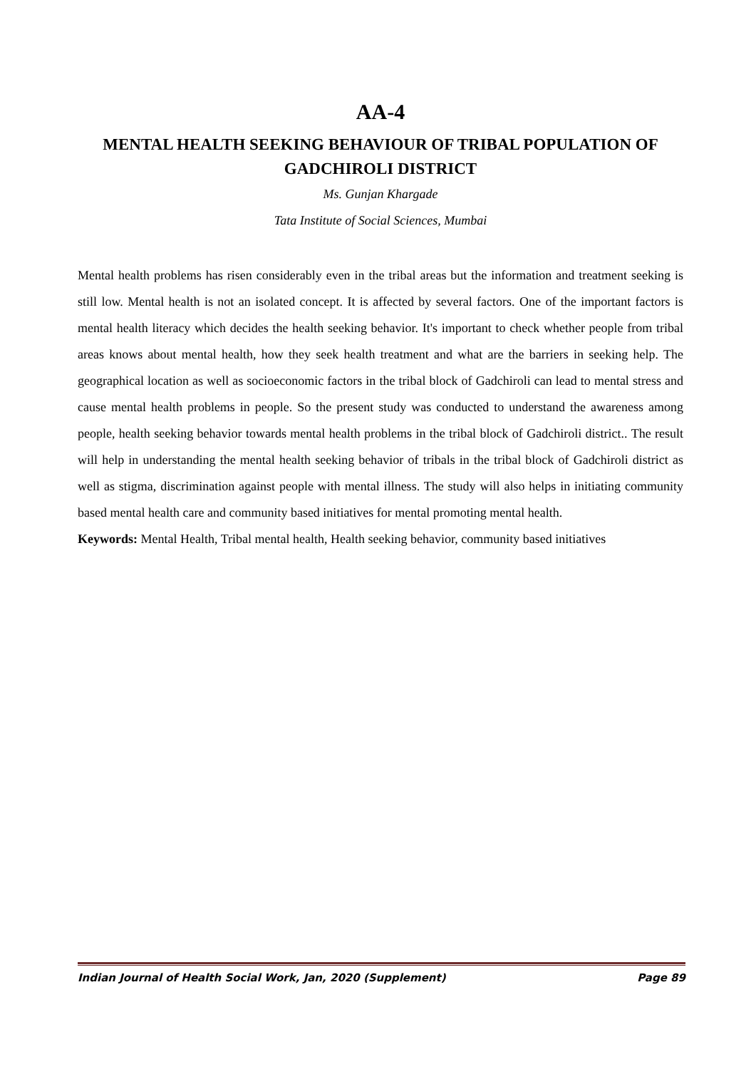AA-4
MENTAL HEALTH SEEKING BEHAVIOUR OF TRIBAL POPULATION OF GADCHIROLI DISTRICT
Ms. Gunjan Khargade
Tata Institute of Social Sciences, Mumbai
Mental health problems has risen considerably even in the tribal areas but the information and treatment seeking is still low. Mental health is not an isolated concept. It is affected by several factors. One of the important factors is mental health literacy which decides the health seeking behavior. It's important to check whether people from tribal areas knows about mental health, how they seek health treatment and what are the barriers in seeking help. The geographical location as well as socioeconomic factors in the tribal block of Gadchiroli can lead to mental stress and cause mental health problems in people. So the present study was conducted to understand the awareness among people, health seeking behavior towards mental health problems in the tribal block of Gadchiroli district.. The result will help in understanding the mental health seeking behavior of tribals in the tribal block of Gadchiroli district as well as stigma, discrimination against people with mental illness. The study will also helps in initiating community based mental health care and community based initiatives for mental promoting mental health.
Keywords: Mental Health, Tribal mental health, Health seeking behavior, community based initiatives
Indian Journal of Health Social Work, Jan, 2020 (Supplement) Page 89